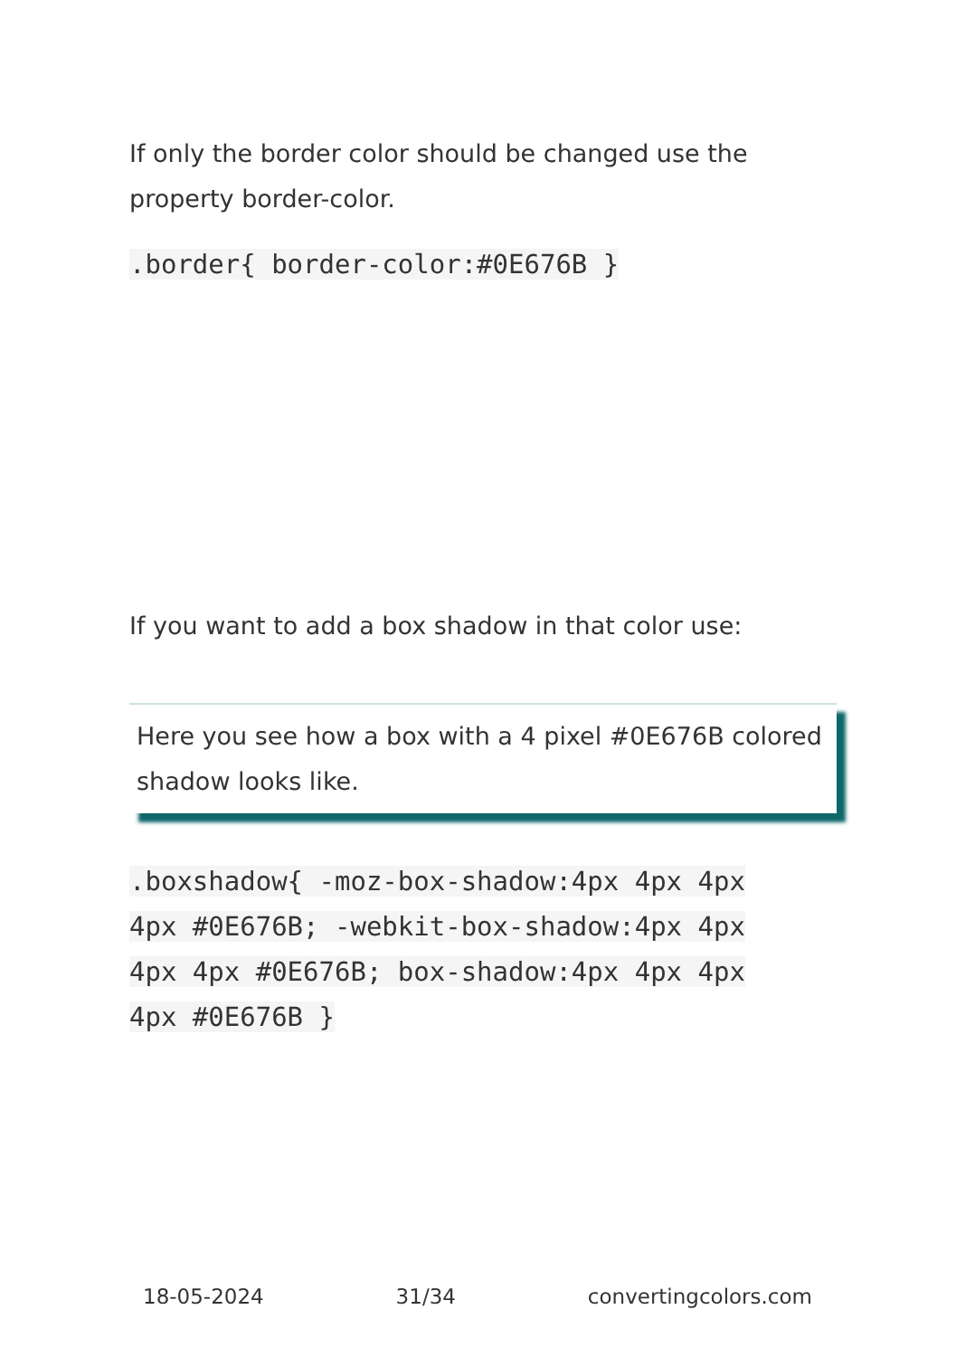If only the border color should be changed use the property border-color.
.border{ border-color:#0E676B }
If you want to add a box shadow in that color use:
Here you see how a box with a 4 pixel #0E676B colored shadow looks like.
.boxshadow{ -moz-box-shadow:4px 4px 4px 4px #0E676B; -webkit-box-shadow:4px 4px 4px 4px #0E676B; box-shadow:4px 4px 4px 4px #0E676B }
18-05-2024 31/34 convertingcolors.com